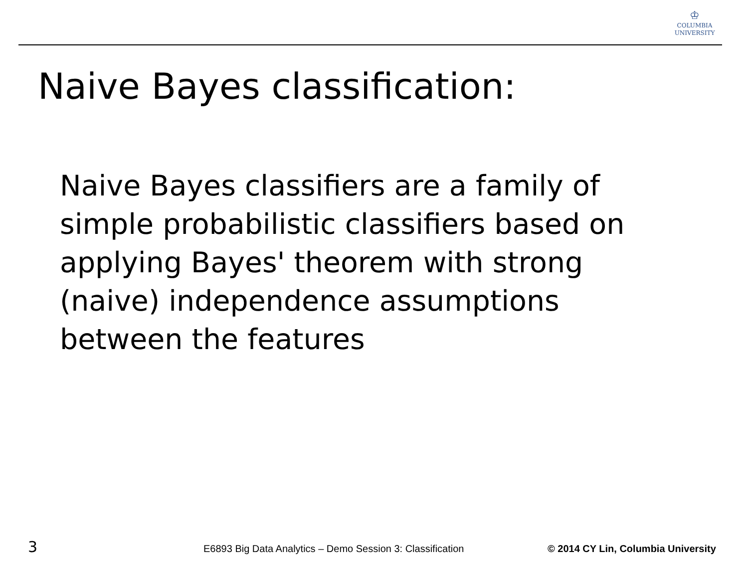♔
COLUMBIA
UNIVERSITY
Naive Bayes classification:
Naive Bayes classifiers are a family of simple probabilistic classifiers based on applying Bayes' theorem with strong (naive) independence assumptions between the features
3 E6893 Big Data Analytics – Demo Session 3: Classification © 2014 CY Lin, Columbia University